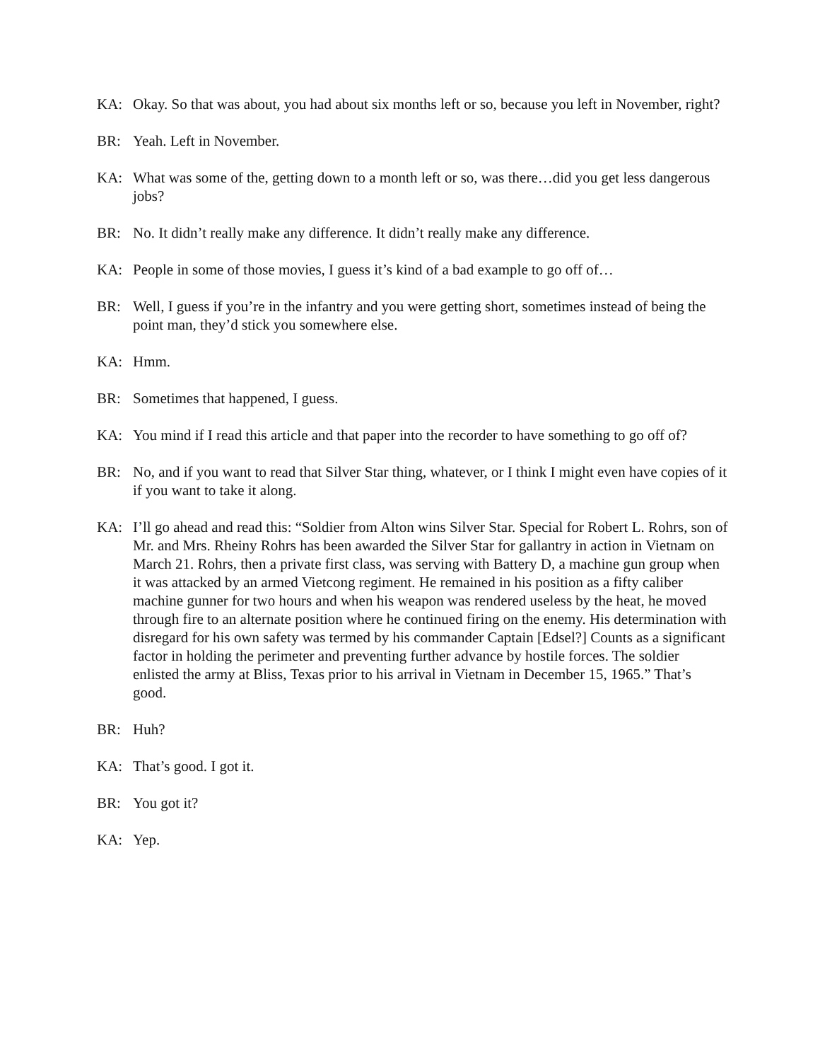KA: Okay. So that was about, you had about six months left or so, because you left in November, right?
BR: Yeah. Left in November.
KA: What was some of the, getting down to a month left or so, was there…did you get less dangerous jobs?
BR: No. It didn’t really make any difference. It didn’t really make any difference.
KA: People in some of those movies, I guess it’s kind of a bad example to go off of…
BR: Well, I guess if you’re in the infantry and you were getting short, sometimes instead of being the point man, they’d stick you somewhere else.
KA: Hmm.
BR: Sometimes that happened, I guess.
KA: You mind if I read this article and that paper into the recorder to have something to go off of?
BR: No, and if you want to read that Silver Star thing, whatever, or I think I might even have copies of it if you want to take it along.
KA: I’ll go ahead and read this: “Soldier from Alton wins Silver Star. Special for Robert L. Rohrs, son of Mr. and Mrs. Rheiny Rohrs has been awarded the Silver Star for gallantry in action in Vietnam on March 21. Rohrs, then a private first class, was serving with Battery D, a machine gun group when it was attacked by an armed Vietcong regiment. He remained in his position as a fifty caliber machine gunner for two hours and when his weapon was rendered useless by the heat, he moved through fire to an alternate position where he continued firing on the enemy. His determination with disregard for his own safety was termed by his commander Captain [Edsel?] Counts as a significant factor in holding the perimeter and preventing further advance by hostile forces. The soldier enlisted the army at Bliss, Texas prior to his arrival in Vietnam in December 15, 1965.” That’s good.
BR: Huh?
KA: That’s good. I got it.
BR: You got it?
KA: Yep.